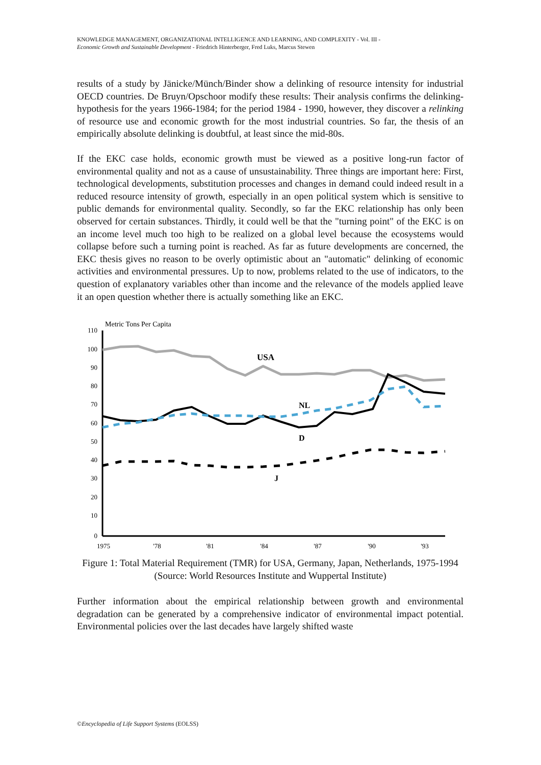KNOWLEDGE MANAGEMENT, ORGANIZATIONAL INTELLIGENCE AND LEARNING, AND COMPLEXITY - Vol. III -
Economic Growth and Sustainable Development - Friedrich Hinterberger, Fred Luks, Marcus Stewen
results of a study by Jänicke/Münch/Binder show a delinking of resource intensity for industrial OECD countries. De Bruyn/Opschoor modify these results: Their analysis confirms the delinking-hypothesis for the years 1966-1984; for the period 1984 - 1990, however, they discover a relinking of resource use and economic growth for the most industrial countries. So far, the thesis of an empirically absolute delinking is doubtful, at least since the mid-80s.
If the EKC case holds, economic growth must be viewed as a positive long-run factor of environmental quality and not as a cause of unsustainability. Three things are important here: First, technological developments, substitution processes and changes in demand could indeed result in a reduced resource intensity of growth, especially in an open political system which is sensitive to public demands for environmental quality. Secondly, so far the EKC relationship has only been observed for certain substances. Thirdly, it could well be that the "turning point" of the EKC is on an income level much too high to be realized on a global level because the ecosystems would collapse before such a turning point is reached. As far as future developments are concerned, the EKC thesis gives no reason to be overly optimistic about an "automatic" delinking of economic activities and environmental pressures. Up to now, problems related to the use of indicators, to the question of explanatory variables other than income and the relevance of the models applied leave it an open question whether there is actually something like an EKC.
Metric Tons Per Capita
110
100
90
80
70
60
50
40
30
20
10
0
1975
'78
'81
'84
'87
'90
'93
USA
NL
D
J
Figure 1: Total Material Requirement (TMR) for USA, Germany, Japan, Netherlands, 1975-1994
(Source: World Resources Institute and Wuppertal Institute)
Further information about the empirical relationship between growth and environmental degradation can be generated by a comprehensive indicator of environmental impact potential. Environmental policies over the last decades have largely shifted waste
©Encyclopedia of Life Support Systems (EOLSS)